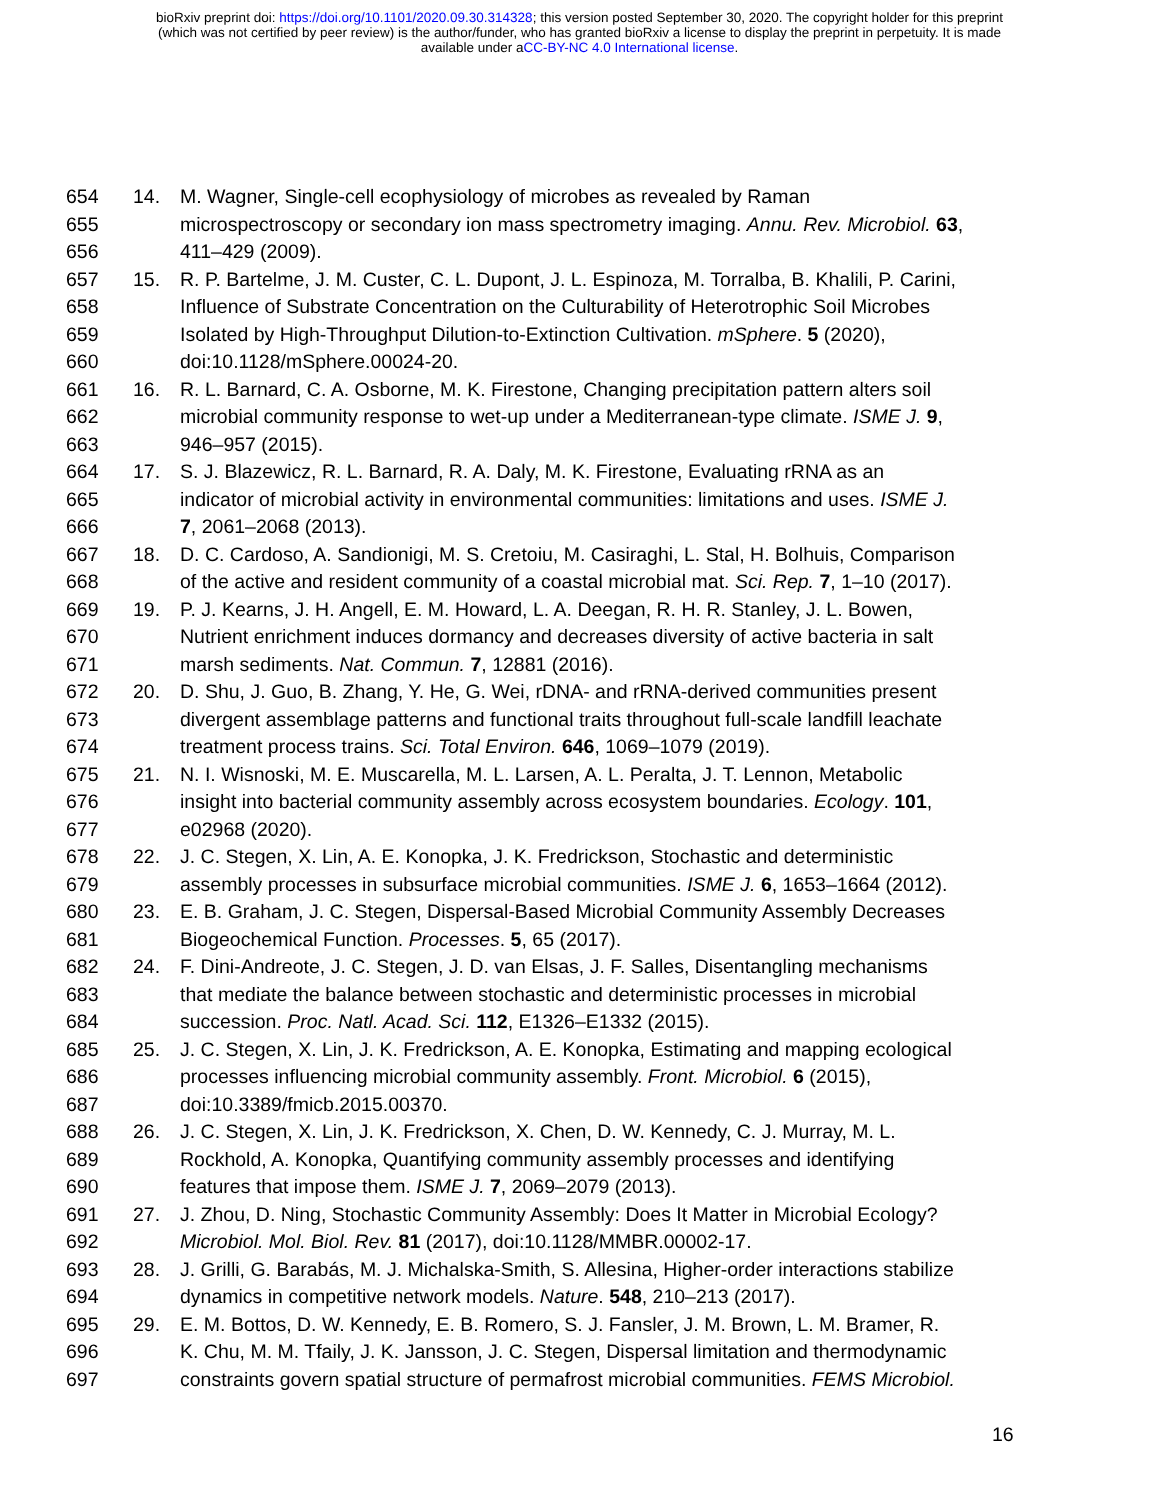bioRxiv preprint doi: https://doi.org/10.1101/2020.09.30.314328; this version posted September 30, 2020. The copyright holder for this preprint
(which was not certified by peer review) is the author/funder, who has granted bioRxiv a license to display the preprint in perpetuity. It is made
available under aCC-BY-NC 4.0 International license.
654 14. M. Wagner, Single-cell ecophysiology of microbes as revealed by Raman
655 microspectroscopy or secondary ion mass spectrometry imaging. Annu. Rev. Microbiol. 63,
656 411–429 (2009).
657 15. R. P. Bartelme, J. M. Custer, C. L. Dupont, J. L. Espinoza, M. Torralba, B. Khalili, P. Carini,
658 Influence of Substrate Concentration on the Culturability of Heterotrophic Soil Microbes
659 Isolated by High-Throughput Dilution-to-Extinction Cultivation. mSphere. 5 (2020),
660 doi:10.1128/mSphere.00024-20.
661 16. R. L. Barnard, C. A. Osborne, M. K. Firestone, Changing precipitation pattern alters soil
662 microbial community response to wet-up under a Mediterranean-type climate. ISME J. 9,
663 946–957 (2015).
664 17. S. J. Blazewicz, R. L. Barnard, R. A. Daly, M. K. Firestone, Evaluating rRNA as an
665 indicator of microbial activity in environmental communities: limitations and uses. ISME J.
666 7, 2061–2068 (2013).
667 18. D. C. Cardoso, A. Sandionigi, M. S. Cretoiu, M. Casiraghi, L. Stal, H. Bolhuis, Comparison
668 of the active and resident community of a coastal microbial mat. Sci. Rep. 7, 1–10 (2017).
669 19. P. J. Kearns, J. H. Angell, E. M. Howard, L. A. Deegan, R. H. R. Stanley, J. L. Bowen,
670 Nutrient enrichment induces dormancy and decreases diversity of active bacteria in salt
671 marsh sediments. Nat. Commun. 7, 12881 (2016).
672 20. D. Shu, J. Guo, B. Zhang, Y. He, G. Wei, rDNA- and rRNA-derived communities present
673 divergent assemblage patterns and functional traits throughout full-scale landfill leachate
674 treatment process trains. Sci. Total Environ. 646, 1069–1079 (2019).
675 21. N. I. Wisnoski, M. E. Muscarella, M. L. Larsen, A. L. Peralta, J. T. Lennon, Metabolic
676 insight into bacterial community assembly across ecosystem boundaries. Ecology. 101,
677 e02968 (2020).
678 22. J. C. Stegen, X. Lin, A. E. Konopka, J. K. Fredrickson, Stochastic and deterministic
679 assembly processes in subsurface microbial communities. ISME J. 6, 1653–1664 (2012).
680 23. E. B. Graham, J. C. Stegen, Dispersal-Based Microbial Community Assembly Decreases
681 Biogeochemical Function. Processes. 5, 65 (2017).
682 24. F. Dini-Andreote, J. C. Stegen, J. D. van Elsas, J. F. Salles, Disentangling mechanisms
683 that mediate the balance between stochastic and deterministic processes in microbial
684 succession. Proc. Natl. Acad. Sci. 112, E1326–E1332 (2015).
685 25. J. C. Stegen, X. Lin, J. K. Fredrickson, A. E. Konopka, Estimating and mapping ecological
686 processes influencing microbial community assembly. Front. Microbiol. 6 (2015),
687 doi:10.3389/fmicb.2015.00370.
688 26. J. C. Stegen, X. Lin, J. K. Fredrickson, X. Chen, D. W. Kennedy, C. J. Murray, M. L.
689 Rockhold, A. Konopka, Quantifying community assembly processes and identifying
690 features that impose them. ISME J. 7, 2069–2079 (2013).
691 27. J. Zhou, D. Ning, Stochastic Community Assembly: Does It Matter in Microbial Ecology?
692 Microbiol. Mol. Biol. Rev. 81 (2017), doi:10.1128/MMBR.00002-17.
693 28. J. Grilli, G. Barabás, M. J. Michalska-Smith, S. Allesina, Higher-order interactions stabilize
694 dynamics in competitive network models. Nature. 548, 210–213 (2017).
695 29. E. M. Bottos, D. W. Kennedy, E. B. Romero, S. J. Fansler, J. M. Brown, L. M. Bramer, R.
696 K. Chu, M. M. Tfaily, J. K. Jansson, J. C. Stegen, Dispersal limitation and thermodynamic
697 constraints govern spatial structure of permafrost microbial communities. FEMS Microbiol.
16